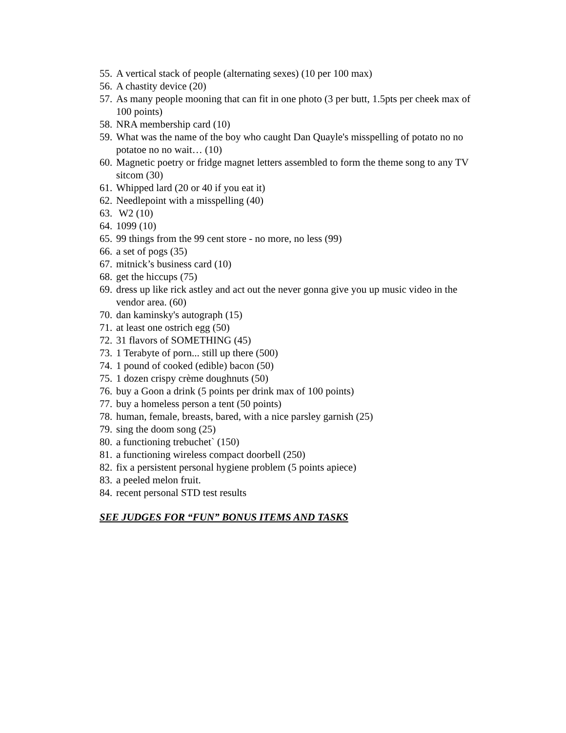55. A vertical stack of people (alternating sexes) (10 per 100 max)
56. A chastity device (20)
57. As many people mooning that can fit in one photo (3 per butt, 1.5pts per cheek max of 100 points)
58. NRA membership card (10)
59. What was the name of the boy who caught Dan Quayle's misspelling of potato no no potatoe no no wait… (10)
60. Magnetic poetry or fridge magnet letters assembled to form the theme song to any TV sitcom (30)
61. Whipped lard (20 or 40 if you eat it)
62. Needlepoint with a misspelling (40)
63. W2 (10)
64. 1099 (10)
65. 99 things from the 99 cent store - no more, no less (99)
66. a set of pogs (35)
67. mitnick’s business card (10)
68. get the hiccups (75)
69. dress up like rick astley and act out the never gonna give you up music video in the vendor area. (60)
70. dan kaminsky's autograph (15)
71. at least one ostrich egg (50)
72. 31 flavors of SOMETHING (45)
73. 1 Terabyte of porn... still up there (500)
74. 1 pound of cooked (edible) bacon (50)
75. 1 dozen crispy crème doughnuts (50)
76. buy a Goon a drink (5 points per drink max of 100 points)
77. buy a homeless person a tent (50 points)
78. human, female, breasts, bared, with a nice parsley garnish (25)
79. sing the doom song (25)
80. a functioning trebuchet` (150)
81. a functioning wireless compact doorbell (250)
82. fix a persistent personal hygiene problem (5 points apiece)
83. a peeled melon fruit.
84. recent personal STD test results
SEE JUDGES FOR “FUN” BONUS ITEMS AND TASKS